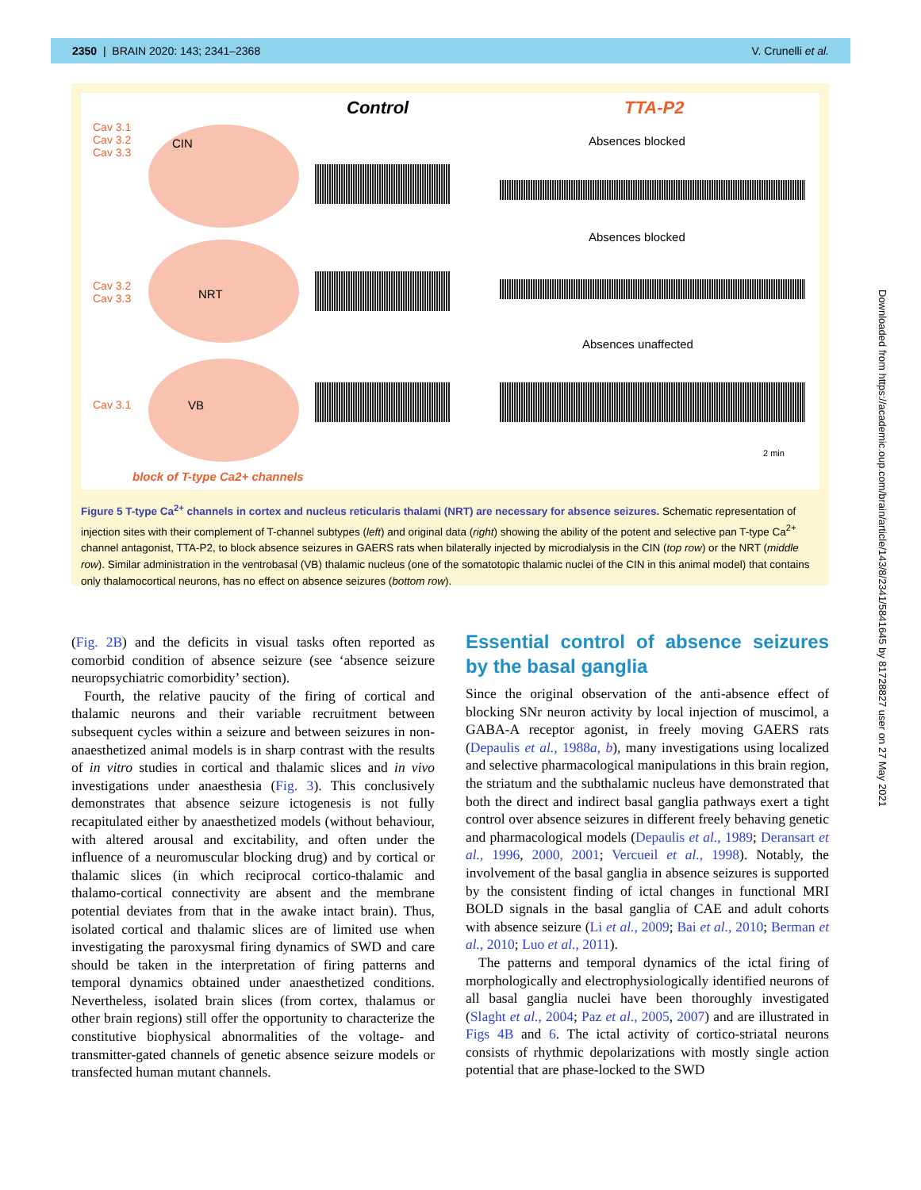2350 | BRAIN 2020: 143; 2341–2368 V. Crunelli et al.
Control TTA-P2
Cav 3.1
Cav 3.2
Cav 3.3
CIN Absences blocked
Cav 3.2
Cav 3.3
NRT
Absences blocked
Cav 3.1 VB
Absences unaffected
2 min
block of T-type Ca2+ channels
Figure 5 T-type Ca<sup>2+</sup> channels in cortex and nucleus reticularis thalami (NRT) are necessary for absence seizures. Schematic representation of injection sites with their complement of T-channel subtypes (left) and original data (right) showing the ability of the potent and selective pan T-type Ca<sup>2+</sup> channel antagonist, TTA-P2, to block absence seizures in GAERS rats when bilaterally injected by microdialysis in the CIN (top row) or the NRT (middle row). Similar administration in the ventrobasal (VB) thalamic nucleus (one of the somatotopic thalamic nuclei of the CIN in this animal model) that contains only thalamocortical neurons, has no effect on absence seizures (bottom row).
(Fig. 2B) and the deficits in visual tasks often reported as comorbid condition of absence seizure (see ‘absence seizure neuropsychiatric comorbidity’ section).
Fourth, the relative paucity of the firing of cortical and thalamic neurons and their variable recruitment between subsequent cycles within a seizure and between seizures in non-anaesthetized animal models is in sharp contrast with the results of in vitro studies in cortical and thalamic slices and in vivo investigations under anaesthesia (Fig. 3). This conclusively demonstrates that absence seizure ictogenesis is not fully recapitulated either by anaesthetized models (without behaviour, with altered arousal and excitability, and often under the influence of a neuromuscular blocking drug) and by cortical or thalamic slices (in which reciprocal cortico-thalamic and thalamo-cortical connectivity are absent and the membrane potential deviates from that in the awake intact brain). Thus, isolated cortical and thalamic slices are of limited use when investigating the paroxysmal firing dynamics of SWD and care should be taken in the interpretation of firing patterns and temporal dynamics obtained under anaesthetized conditions. Nevertheless, isolated brain slices (from cortex, thalamus or other brain regions) still offer the opportunity to characterize the constitutive biophysical abnormalities of the voltage- and transmitter-gated channels of genetic absence seizure models or transfected human mutant channels.
Essential control of absence seizures by the basal ganglia
Since the original observation of the anti-absence effect of blocking SNr neuron activity by local injection of muscimol, a GABA-A receptor agonist, in freely moving GAERS rats (Depaulis et al., 1988a, b), many investigations using localized and selective pharmacological manipulations in this brain region, the striatum and the subthalamic nucleus have demonstrated that both the direct and indirect basal ganglia pathways exert a tight control over absence seizures in different freely behaving genetic and pharmacological models (Depaulis et al., 1989; Deransart et al., 1996, 2000, 2001; Vercueil et al., 1998). Notably, the involvement of the basal ganglia in absence seizures is supported by the consistent finding of ictal changes in functional MRI BOLD signals in the basal ganglia of CAE and adult cohorts with absence seizure (Li et al., 2009; Bai et al., 2010; Berman et al., 2010; Luo et al., 2011).
The patterns and temporal dynamics of the ictal firing of morphologically and electrophysiologically identified neurons of all basal ganglia nuclei have been thoroughly investigated (Slaght et al., 2004; Paz et al., 2005, 2007) and are illustrated in Figs 4B and 6. The ictal activity of cortico-striatal neurons consists of rhythmic depolarizations with mostly single action potential that are phase-locked to the SWD
Downloaded from https://academic.oup.com/brain/article/143/8/2341/5841645 by 81728827 user on 27 May 2021